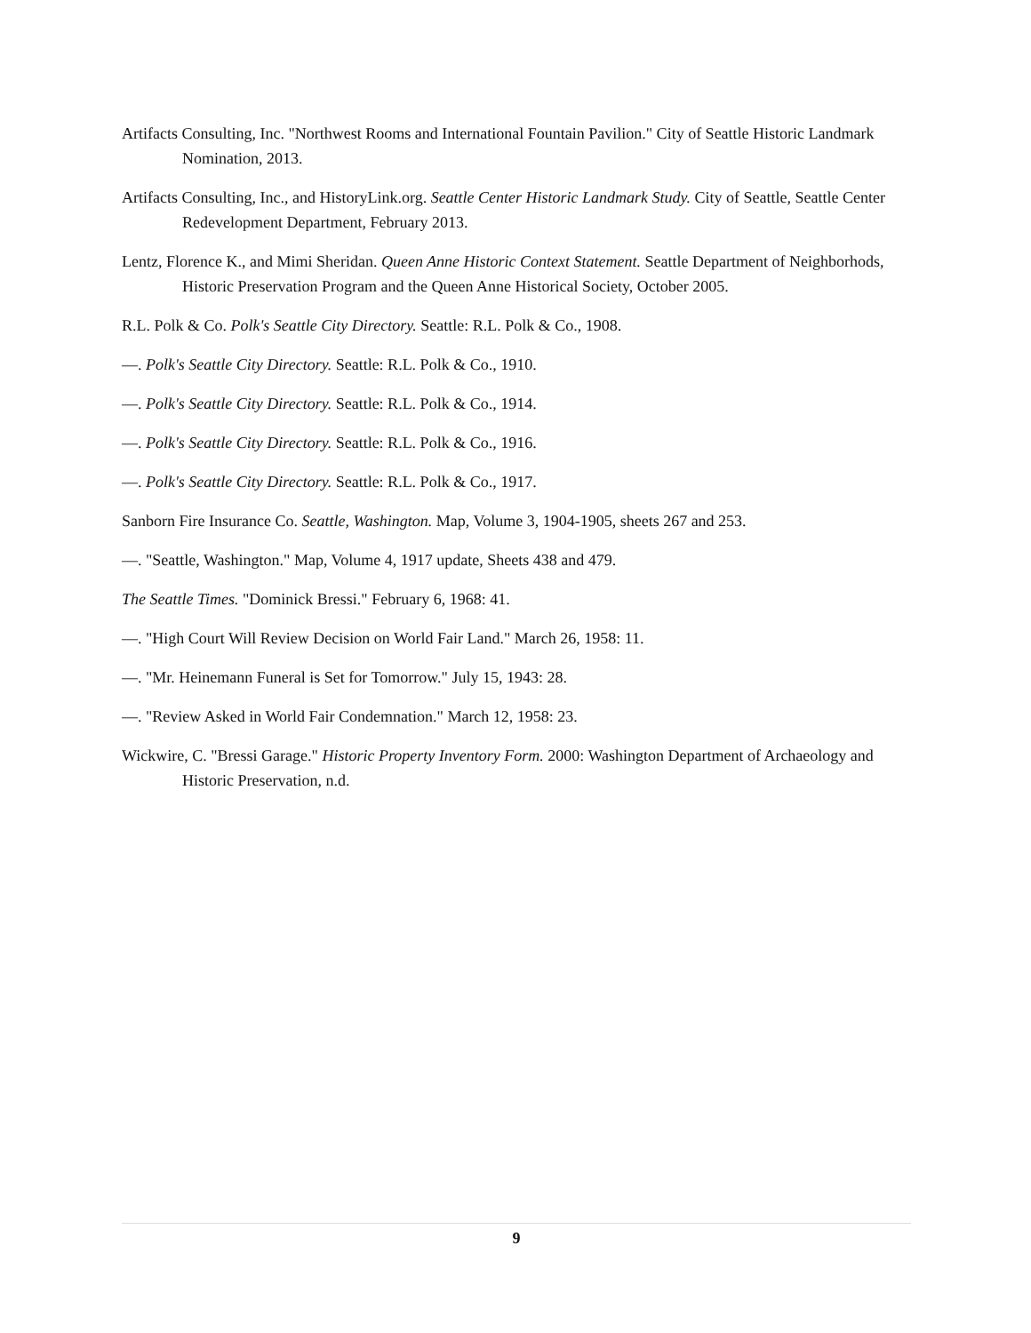Artifacts Consulting, Inc. "Northwest Rooms and International Fountain Pavilion." City of Seattle Historic Landmark Nomination, 2013.
Artifacts Consulting, Inc., and HistoryLink.org. Seattle Center Historic Landmark Study. City of Seattle, Seattle Center Redevelopment Department, February 2013.
Lentz, Florence K., and Mimi Sheridan. Queen Anne Historic Context Statement. Seattle Department of Neighborhods, Historic Preservation Program and the Queen Anne Historical Society, October 2005.
R.L. Polk & Co. Polk's Seattle City Directory. Seattle: R.L. Polk & Co., 1908.
—. Polk's Seattle City Directory. Seattle: R.L. Polk & Co., 1910.
—. Polk's Seattle City Directory. Seattle: R.L. Polk & Co., 1914.
—. Polk's Seattle City Directory. Seattle: R.L. Polk & Co., 1916.
—. Polk's Seattle City Directory. Seattle: R.L. Polk & Co., 1917.
Sanborn Fire Insurance Co. Seattle, Washington. Map, Volume 3, 1904-1905, sheets 267 and 253.
—. "Seattle, Washington." Map, Volume 4, 1917 update, Sheets 438 and 479.
The Seattle Times. "Dominick Bressi." February 6, 1968: 41.
—. "High Court Will Review Decision on World Fair Land." March 26, 1958: 11.
—. "Mr. Heinemann Funeral is Set for Tomorrow." July 15, 1943: 28.
—. "Review Asked in World Fair Condemnation." March 12, 1958: 23.
Wickwire, C. "Bressi Garage." Historic Property Inventory Form. 2000: Washington Department of Archaeology and Historic Preservation, n.d.
9